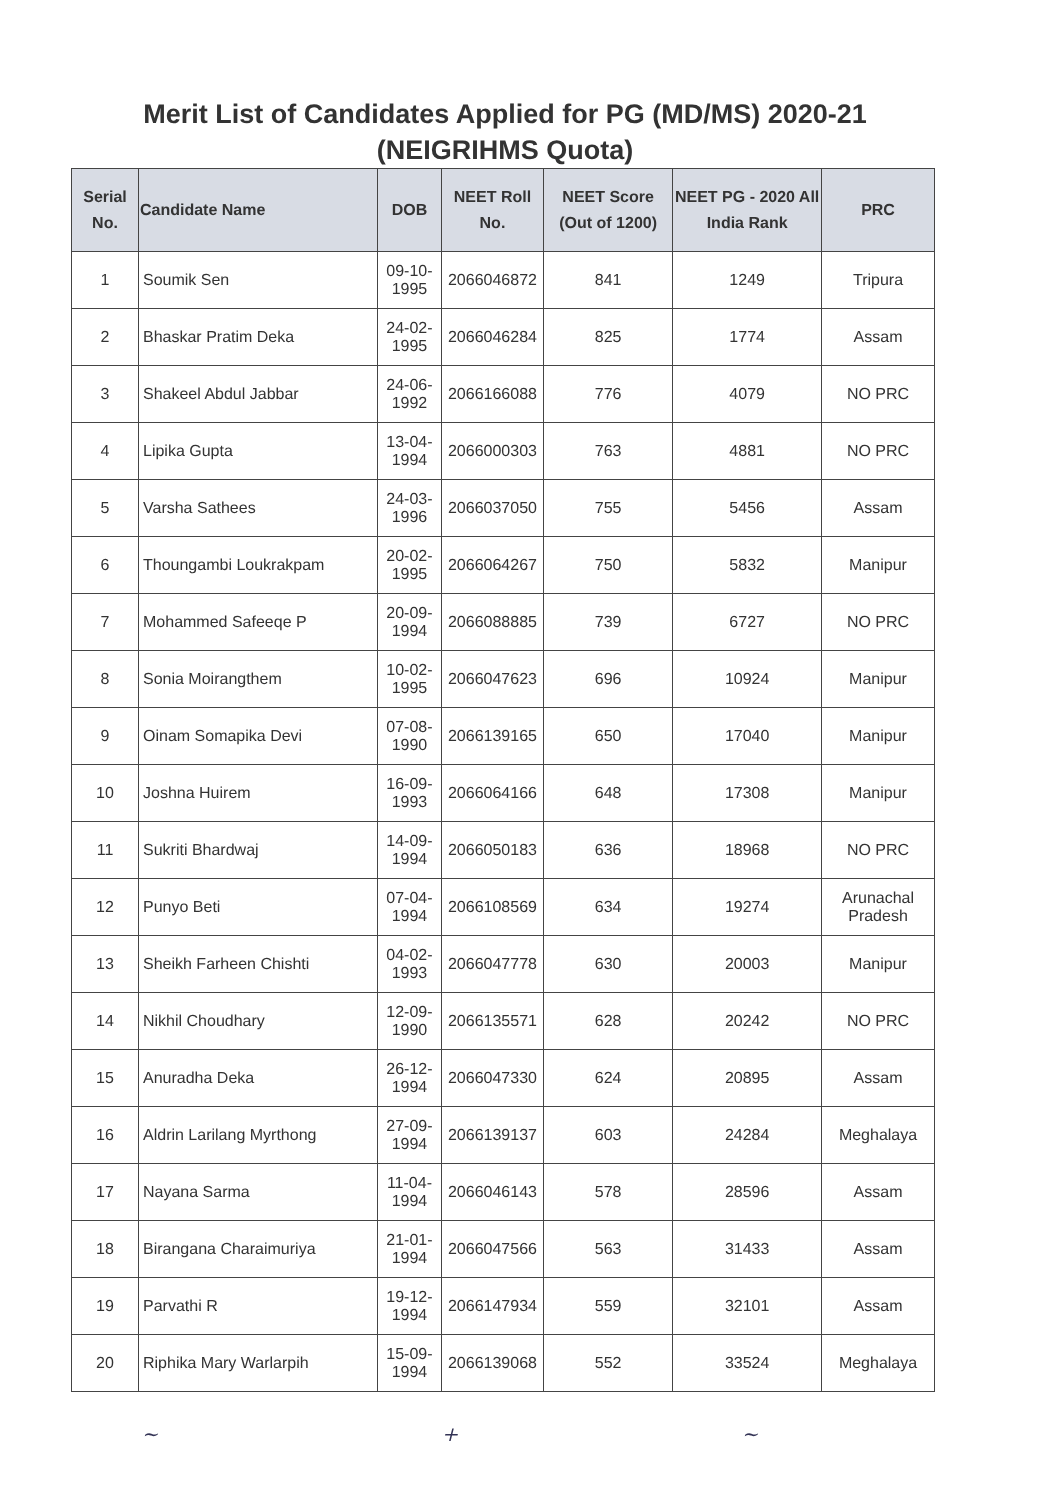Merit List of Candidates Applied for PG (MD/MS) 2020-21
(NEIGRIHMS Quota)
| Serial No. | Candidate Name | DOB | NEET Roll No. | NEET Score (Out of 1200) | NEET PG - 2020 All India Rank | PRC |
| --- | --- | --- | --- | --- | --- | --- |
| 1 | Soumik Sen | 09-10-1995 | 2066046872 | 841 | 1249 | Tripura |
| 2 | Bhaskar Pratim Deka | 24-02-1995 | 2066046284 | 825 | 1774 | Assam |
| 3 | Shakeel Abdul Jabbar | 24-06-1992 | 2066166088 | 776 | 4079 | NO PRC |
| 4 | Lipika Gupta | 13-04-1994 | 2066000303 | 763 | 4881 | NO PRC |
| 5 | Varsha Sathees | 24-03-1996 | 2066037050 | 755 | 5456 | Assam |
| 6 | Thoungambi Loukrakpam | 20-02-1995 | 2066064267 | 750 | 5832 | Manipur |
| 7 | Mohammed Safeeqe P | 20-09-1994 | 2066088885 | 739 | 6727 | NO PRC |
| 8 | Sonia Moirangthem | 10-02-1995 | 2066047623 | 696 | 10924 | Manipur |
| 9 | Oinam Somapika Devi | 07-08-1990 | 2066139165 | 650 | 17040 | Manipur |
| 10 | Joshna Huirem | 16-09-1993 | 2066064166 | 648 | 17308 | Manipur |
| 11 | Sukriti Bhardwaj | 14-09-1994 | 2066050183 | 636 | 18968 | NO PRC |
| 12 | Punyo Beti | 07-04-1994 | 2066108569 | 634 | 19274 | Arunachal Pradesh |
| 13 | Sheikh Farheen Chishti | 04-02-1993 | 2066047778 | 630 | 20003 | Manipur |
| 14 | Nikhil Choudhary | 12-09-1990 | 2066135571 | 628 | 20242 | NO PRC |
| 15 | Anuradha Deka | 26-12-1994 | 2066047330 | 624 | 20895 | Assam |
| 16 | Aldrin Larilang Myrthong | 27-09-1994 | 2066139137 | 603 | 24284 | Meghalaya |
| 17 | Nayana Sarma | 11-04-1994 | 2066046143 | 578 | 28596 | Assam |
| 18 | Birangana Charaimuriya | 21-01-1994 | 2066047566 | 563 | 31433 | Assam |
| 19 | Parvathi R | 19-12-1994 | 2066147934 | 559 | 32101 | Assam |
| 20 | Riphika Mary Warlarpih | 15-09-1994 | 2066139068 | 552 | 33524 | Meghalaya |
~ + ~